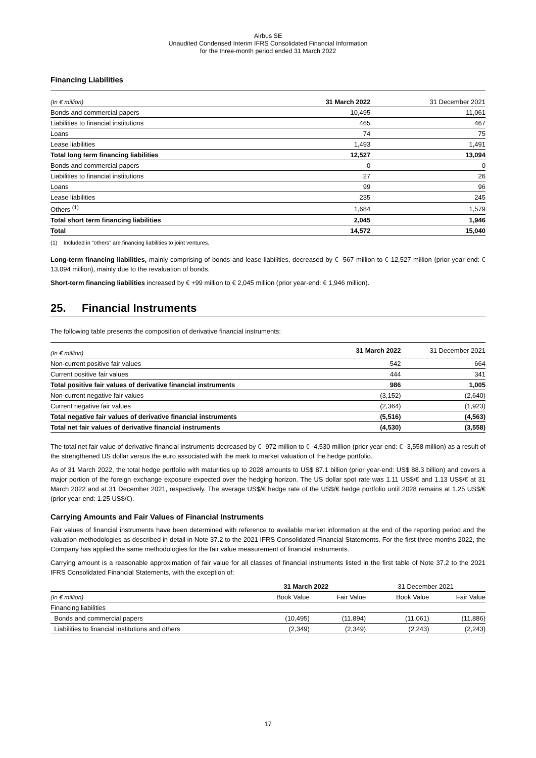Airbus SE
Unaudited Condensed Interim IFRS Consolidated Financial Information
for the three-month period ended 31 March 2022
Financing Liabilities
| (In € million) | 31 March 2022 | 31 December 2021 |
| --- | --- | --- |
| Bonds and commercial papers | 10,495 | 11,061 |
| Liabilities to financial institutions | 465 | 467 |
| Loans | 74 | 75 |
| Lease liabilities | 1,493 | 1,491 |
| Total long term financing liabilities | 12,527 | 13,094 |
| Bonds and commercial papers | 0 | 0 |
| Liabilities to financial institutions | 27 | 26 |
| Loans | 99 | 96 |
| Lease liabilities | 235 | 245 |
| Others <sup>(1)</sup> | 1,684 | 1,579 |
| Total short term financing liabilities | 2,045 | 1,946 |
| Total | 14,572 | 15,040 |
(1) Included in “others” are financing liabilities to joint ventures.
Long-term financing liabilities, mainly comprising of bonds and lease liabilities, decreased by € -567 million to € 12,527 million (prior year-end: € 13,094 million), mainly due to the revaluation of bonds.
Short-term financing liabilities increased by € +99 million to € 2,045 million (prior year-end: € 1,946 million).
25. Financial Instruments
The following table presents the composition of derivative financial instruments:
| (In € million) | 31 March 2022 | 31 December 2021 |
| --- | --- | --- |
| Non-current positive fair values | 542 | 664 |
| Current positive fair values | 444 | 341 |
| Total positive fair values of derivative financial instruments | 986 | 1,005 |
| Non-current negative fair values | (3,152) | (2,640) |
| Current negative fair values | (2,364) | (1,923) |
| Total negative fair values of derivative financial instruments | (5,516) | (4,563) |
| Total net fair values of derivative financial instruments | (4,530) | (3,558) |
The total net fair value of derivative financial instruments decreased by € -972 million to € -4,530 million (prior year-end: € -3,558 million) as a result of the strengthened US dollar versus the euro associated with the mark to market valuation of the hedge portfolio.
As of 31 March 2022, the total hedge portfolio with maturities up to 2028 amounts to US$ 87.1 billion (prior year-end: US$ 88.3 billion) and covers a major portion of the foreign exchange exposure expected over the hedging horizon. The US dollar spot rate was 1.11 US$/€ and 1.13 US$/€ at 31 March 2022 and at 31 December 2021, respectively. The average US$/€ hedge rate of the US$/€ hedge portfolio until 2028 remains at 1.25 US$/€ (prior year-end: 1.25 US$/€).
Carrying Amounts and Fair Values of Financial Instruments
Fair values of financial instruments have been determined with reference to available market information at the end of the reporting period and the valuation methodologies as described in detail in Note 37.2 to the 2021 IFRS Consolidated Financial Statements. For the first three months 2022, the Company has applied the same methodologies for the fair value measurement of financial instruments.
Carrying amount is a reasonable approximation of fair value for all classes of financial instruments listed in the first table of Note 37.2 to the 2021 IFRS Consolidated Financial Statements, with the exception of:
| | 31 March 2022 | | 31 December 2021 | |
| --- | --- | --- | --- | --- |
| (In € million) | Book Value | Fair Value | Book Value | Fair Value |
| Financing liabilities | | | | |
| Bonds and commercial papers | (10,495) | (11,894) | (11,061) | (11,886) |
| Liabilities to financial institutions and others | (2,349) | (2,349) | (2,243) | (2,243) |
17